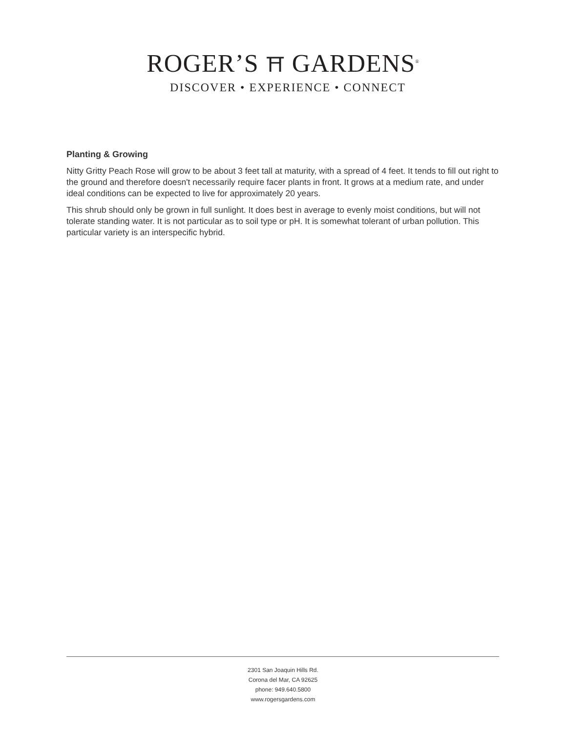ROGER’S ⛩ GARDENS<sup>®</sup>
DISCOVER • EXPERIENCE • CONNECT
Planting & Growing
Nitty Gritty Peach Rose will grow to be about 3 feet tall at maturity, with a spread of 4 feet. It tends to fill out right to the ground and therefore doesn't necessarily require facer plants in front. It grows at a medium rate, and under ideal conditions can be expected to live for approximately 20 years.
This shrub should only be grown in full sunlight. It does best in average to evenly moist conditions, but will not tolerate standing water. It is not particular as to soil type or pH. It is somewhat tolerant of urban pollution. This particular variety is an interspecific hybrid.
2301 San Joaquin Hills Rd.
Corona del Mar, CA 92625
phone: 949.640.5800
www.rogersgardens.com